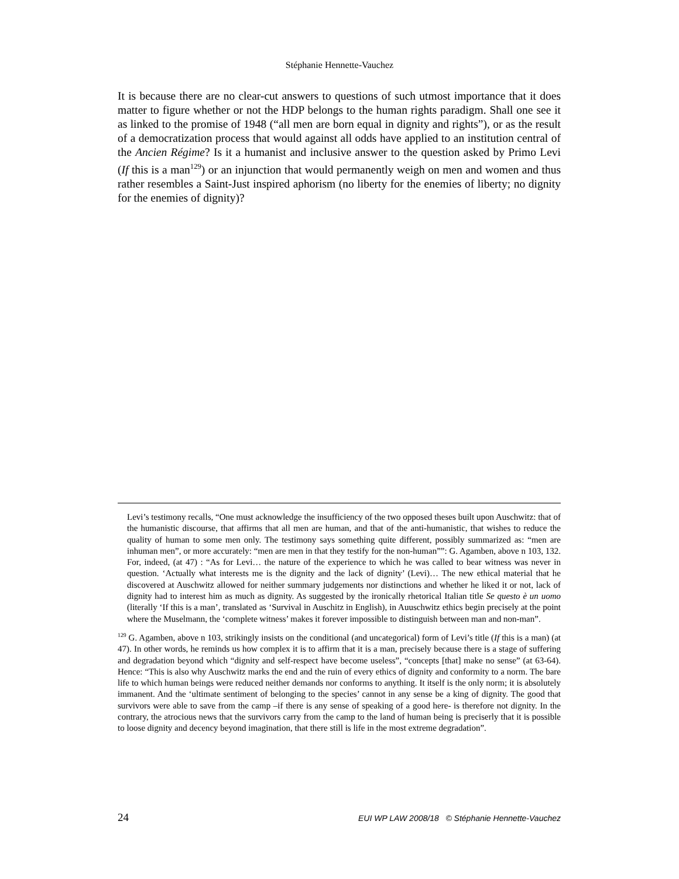Stéphanie Hennette-Vauchez
It is because there are no clear-cut answers to questions of such utmost importance that it does matter to figure whether or not the HDP belongs to the human rights paradigm. Shall one see it as linked to the promise of 1948 (“all men are born equal in dignity and rights”), or as the result of a democratization process that would against all odds have applied to an institution central of the Ancien Régime? Is it a humanist and inclusive answer to the question asked by Primo Levi (If this is a man<sup>129</sup>) or an injunction that would permanently weigh on men and women and thus rather resembles a Saint-Just inspired aphorism (no liberty for the enemies of liberty; no dignity for the enemies of dignity)?
Levi’s testimony recalls, “One must acknowledge the insufficiency of the two opposed theses built upon Auschwitz: that of the humanistic discourse, that affirms that all men are human, and that of the anti-humanistic, that wishes to reduce the quality of human to some men only. The testimony says something quite different, possibly summarized as: “men are inhuman men”, or more accurately: “men are men in that they testify for the non-human””: G. Agamben, above n 103, 132. For, indeed, (at 47) : “As for Levi… the nature of the experience to which he was called to bear witness was never in question. ‘Actually what interests me is the dignity and the lack of dignity’ (Levi)… The new ethical material that he discovered at Auschwitz allowed for neither summary judgements nor distinctions and whether he liked it or not, lack of dignity had to interest him as much as dignity. As suggested by the ironically rhetorical Italian title Se questo è un uomo (literally ‘If this is a man’, translated as ‘Survival in Auschitz in English), in Auuschwitz ethics begin precisely at the point where the Muselmann, the ‘complete witness’ makes it forever impossible to distinguish between man and non-man”.
<sup>129</sup> G. Agamben, above n 103, strikingly insists on the conditional (and uncategorical) form of Levi’s title (If this is a man) (at 47). In other words, he reminds us how complex it is to affirm that it is a man, precisely because there is a stage of suffering and degradation beyond which “dignity and self-respect have become useless”, “concepts [that] make no sense” (at 63-64). Hence: “This is also why Auschwitz marks the end and the ruin of every ethics of dignity and conformity to a norm. The bare life to which human beings were reduced neither demands nor conforms to anything. It itself is the only norm; it is absolutely immanent. And the ‘ultimate sentiment of belonging to the species’ cannot in any sense be a king of dignity. The good that survivors were able to save from the camp –if there is any sense of speaking of a good here- is therefore not dignity. In the contrary, the atrocious news that the survivors carry from the camp to the land of human being is preciserly that it is possible to loose dignity and decency beyond imagination, that there still is life in the most extreme degradation”.
24 EUI WP LAW 2008/18 © Stéphanie Hennette-Vauchez